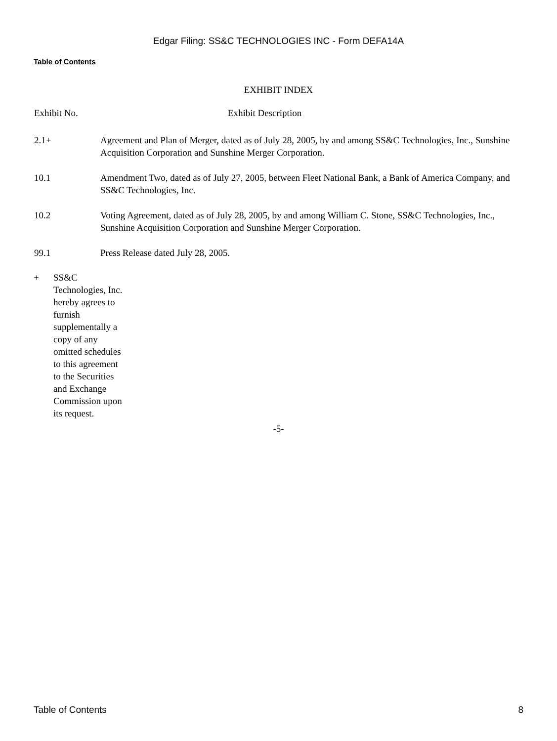Edgar Filing: SS&C TECHNOLOGIES INC - Form DEFA14A
Table of Contents
EXHIBIT INDEX
| Exhibit No. | Exhibit Description |
| --- | --- |
| 2.1+ | Agreement and Plan of Merger, dated as of July 28, 2005, by and among SS&C Technologies, Inc., Sunshine Acquisition Corporation and Sunshine Merger Corporation. |
| 10.1 | Amendment Two, dated as of July 27, 2005, between Fleet National Bank, a Bank of America Company, and SS&C Technologies, Inc. |
| 10.2 | Voting Agreement, dated as of July 28, 2005, by and among William C. Stone, SS&C Technologies, Inc., Sunshine Acquisition Corporation and Sunshine Merger Corporation. |
| 99.1 | Press Release dated July 28, 2005. |
+ SS&C Technologies, Inc. hereby agrees to furnish supplementally a copy of any omitted schedules to this agreement to the Securities and Exchange Commission upon its request.
-5-
Table of Contents 8